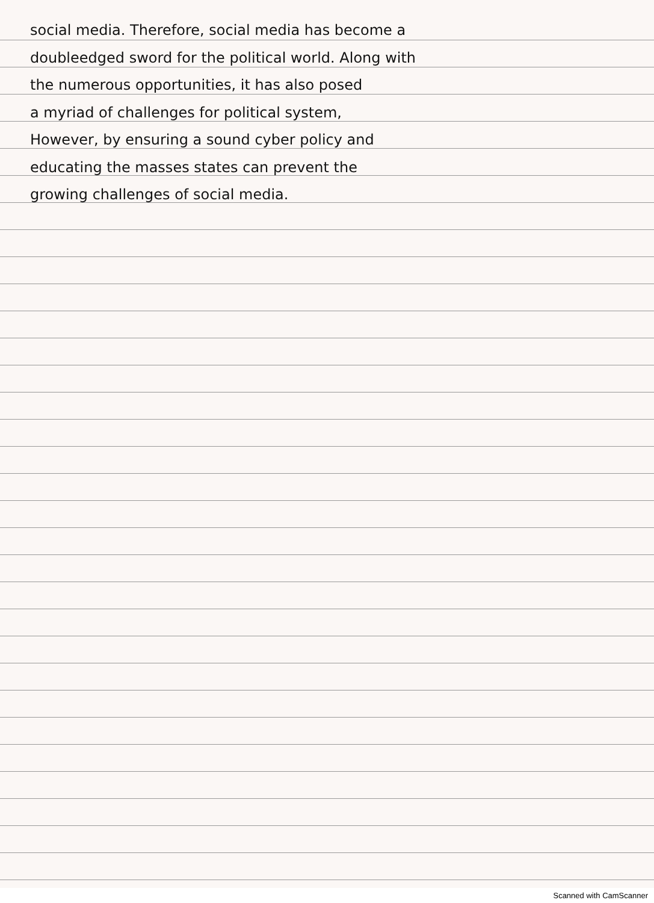social media. Therefore, social media has become a
doubleedged sword for the political world. Along with
the numerous opportunities, it has also posed
a myriad of challenges for political system,
However, by ensuring a sound cyber policy and
educating the masses states can prevent the
growing challenges of social media.
Scanned with CamScanner